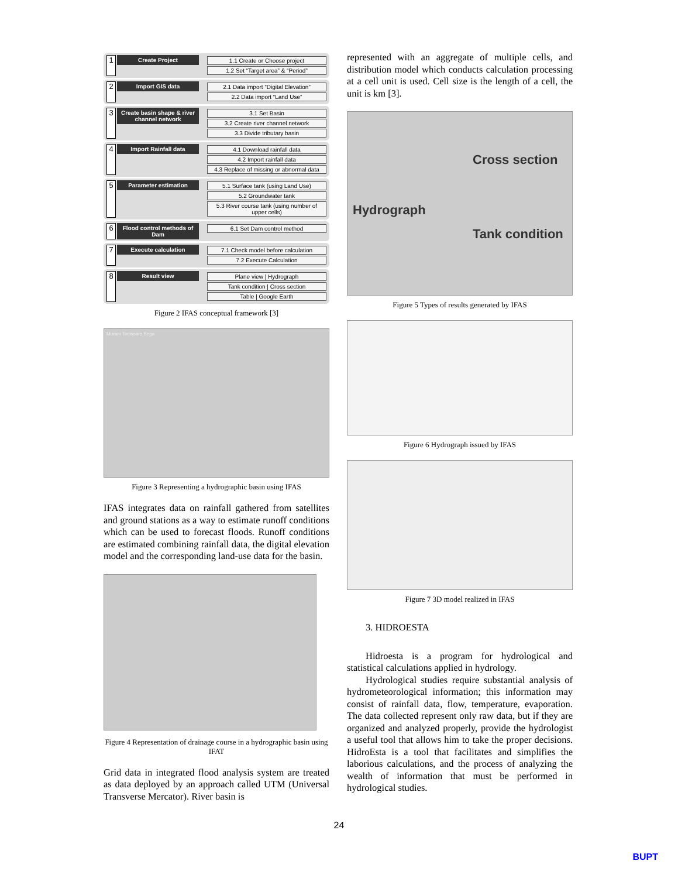1 Create Project
1.1 Create or Choose project
1.2 Set “Target area” & “Period”
2 Import GIS data
2.1 Data import “Digital Elevation”
2.2 Data import “Land Use”
3 Create basin shape & river channel network
3.1 Set Basin
3.2 Create river channel network
3.3 Divide tributary basin
4 Import Rainfall data
4.1 Download rainfall data
4.2 Import rainfall data
4.3 Replace of missing or abnormal data
5 Parameter estimation
5.1 Surface tank (using Land Use)
5.2 Groundwater tank
5.3 River course tank (using number of upper cells)
6 Flood control methods of Dam
6.1 Set Dam control method
7 Execute calculation
7.1 Check model before calculation
7.2 Execute Calculation
8 Result view
Plane view | Hydrograph
Tank condition | Cross section
Table | Google Earth
Figure 2 IFAS conceptual framework [3]
Murani Timisoara Bega
Figure 3 Representing a hydrographic basin using IFAS
IFAS integrates data on rainfall gathered from satellites and ground stations as a way to estimate runoff conditions which can be used to forecast floods. Runoff conditions are estimated combining rainfall data, the digital elevation model and the corresponding land-use data for the basin.
Figure 4 Representation of drainage course in a hydrographic basin using IFAT
Grid data in integrated flood analysis system are treated as data deployed by an approach called UTM (Universal Transverse Mercator). River basin is
represented with an aggregate of multiple cells, and distribution model which conducts calculation processing at a cell unit is used. Cell size is the length of a cell, the unit is km [3].
Cross section
Hydrograph
Tank condition
Figure 5 Types of results generated by IFAS
Figure 6 Hydrograph issued by IFAS
Figure 7 3D model realized in IFAS
3. HIDROESTA
Hidroesta is a program for hydrological and statistical calculations applied in hydrology.
Hydrological studies require substantial analysis of hydrometeorological information; this information may consist of rainfall data, flow, temperature, evaporation. The data collected represent only raw data, but if they are organized and analyzed properly, provide the hydrologist a useful tool that allows him to take the proper decisions. HidroEsta is a tool that facilitates and simplifies the laborious calculations, and the process of analyzing the wealth of information that must be performed in hydrological studies.
24
BUPT